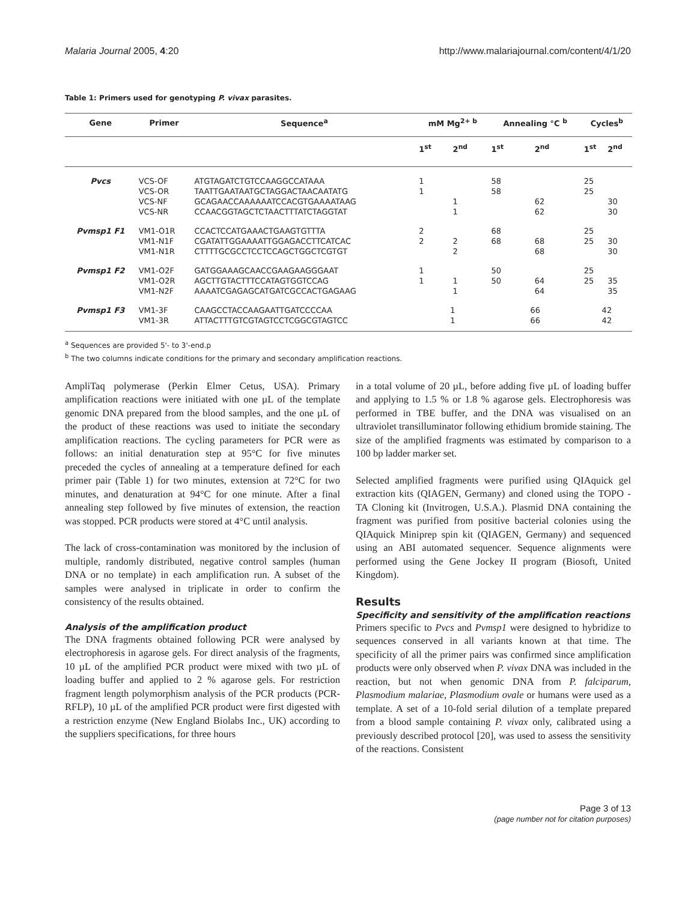Malaria Journal 2005, 4:20 http://www.malariajournal.com/content/4/1/20
Table 1: Primers used for genotyping P. vivax parasites.
| Gene | Primer | Sequence<sup>a</sup> | mM Mg<sup>2+ b</sup> | | Annealing °C <sup>b</sup> | | Cycles<sup>b</sup> | |
| --- | --- | --- | --- | --- | --- | --- | --- | --- |
| | | | 1<sup>st</sup> | 2<sup>nd</sup> | 1<sup>st</sup> | 2<sup>nd</sup> | 1<sup>st</sup> | 2<sup>nd</sup> |
| Pvcs | VCS-OF | ATGTAGATCTGTCCAAGGCCATAAA | 1 | | 58 | | 25 | |
| | VCS-OR | TAATTGAATAATGCTAGGACTAACAATATG | 1 | | 58 | | 25 | |
| | VCS-NF | GCAGAACCAAAAAATCCACGTGAAAATAAG | | 1 | | 62 | | 30 |
| | VCS-NR | CCAACGGTAGCTCTAACTTTATCTAGGTAT | | 1 | | 62 | | 30 |
| Pvmsp1 F1 | VM1-O1R | CCACTCCATGAAACTGAAGTGTTTA | 2 | | 68 | | 25 | |
| | VM1-N1F | CGATATTGGAAAATTGGAGACCTTCATCAC | 2 | 2 | 68 | 68 | 25 | 30 |
| | VM1-N1R | CTTTTGCGCCTCCTCCAGCTGGCTCGTGT | | 2 | | 68 | | 30 |
| Pvmsp1 F2 | VM1-O2F | GATGGAAAGCAACCGAAGAAGGGAAT | 1 | | 50 | | 25 | |
| | VM1-O2R | AGCTTGTACTTTCCATAGTGGTCCAG | 1 | 1 | 50 | 64 | 25 | 35 |
| | VM1-N2F | AAAATCGAGAGCATGATCGCCACTGAGAAG | | 1 | | 64 | | 35 |
| Pvmsp1 F3 | VM1-3F | CAAGCCTACCAAGAATTGATCCCCAA | 1 | | 66 | | 42 | |
| | VM1-3R | ATTACTTTGTCGTAGTCCTCGGCGTAGTCC | 1 | | 66 | | 42 | |
<sup>a</sup> Sequences are provided 5'- to 3'-end.p
<sup>b</sup> The two columns indicate conditions for the primary and secondary amplification reactions.
AmpliTaq polymerase (Perkin Elmer Cetus, USA). Primary amplification reactions were initiated with one µL of the template genomic DNA prepared from the blood samples, and the one µL of the product of these reactions was used to initiate the secondary amplification reactions. The cycling parameters for PCR were as follows: an initial denaturation step at 95°C for five minutes preceded the cycles of annealing at a temperature defined for each primer pair (Table 1) for two minutes, extension at 72°C for two minutes, and denaturation at 94°C for one minute. After a final annealing step followed by five minutes of extension, the reaction was stopped. PCR products were stored at 4°C until analysis.
The lack of cross-contamination was monitored by the inclusion of multiple, randomly distributed, negative control samples (human DNA or no template) in each amplification run. A subset of the samples were analysed in triplicate in order to confirm the consistency of the results obtained.
Analysis of the amplification product
The DNA fragments obtained following PCR were analysed by electrophoresis in agarose gels. For direct analysis of the fragments, 10 µL of the amplified PCR product were mixed with two µL of loading buffer and applied to 2 % agarose gels. For restriction fragment length polymorphism analysis of the PCR products (PCR-RFLP), 10 µL of the amplified PCR product were first digested with a restriction enzyme (New England Biolabs Inc., UK) according to the suppliers specifications, for three hours
in a total volume of 20 µL, before adding five µL of loading buffer and applying to 1.5 % or 1.8 % agarose gels. Electrophoresis was performed in TBE buffer, and the DNA was visualised on an ultraviolet transilluminator following ethidium bromide staining. The size of the amplified fragments was estimated by comparison to a 100 bp ladder marker set.
Selected amplified fragments were purified using QIAquick gel extraction kits (QIAGEN, Germany) and cloned using the TOPO -TA Cloning kit (Invitrogen, U.S.A.). Plasmid DNA containing the fragment was purified from positive bacterial colonies using the QIAquick Miniprep spin kit (QIAGEN, Germany) and sequenced using an ABI automated sequencer. Sequence alignments were performed using the Gene Jockey II program (Biosoft, United Kingdom).
Results
Specificity and sensitivity of the amplification reactions
Primers specific to Pvcs and Pvmsp1 were designed to hybridize to sequences conserved in all variants known at that time. The specificity of all the primer pairs was confirmed since amplification products were only observed when P. vivax DNA was included in the reaction, but not when genomic DNA from P. falciparum, Plasmodium malariae, Plasmodium ovale or humans were used as a template. A set of a 10-fold serial dilution of a template prepared from a blood sample containing P. vivax only, calibrated using a previously described protocol [20], was used to assess the sensitivity of the reactions. Consistent
Page 3 of 13
(page number not for citation purposes)